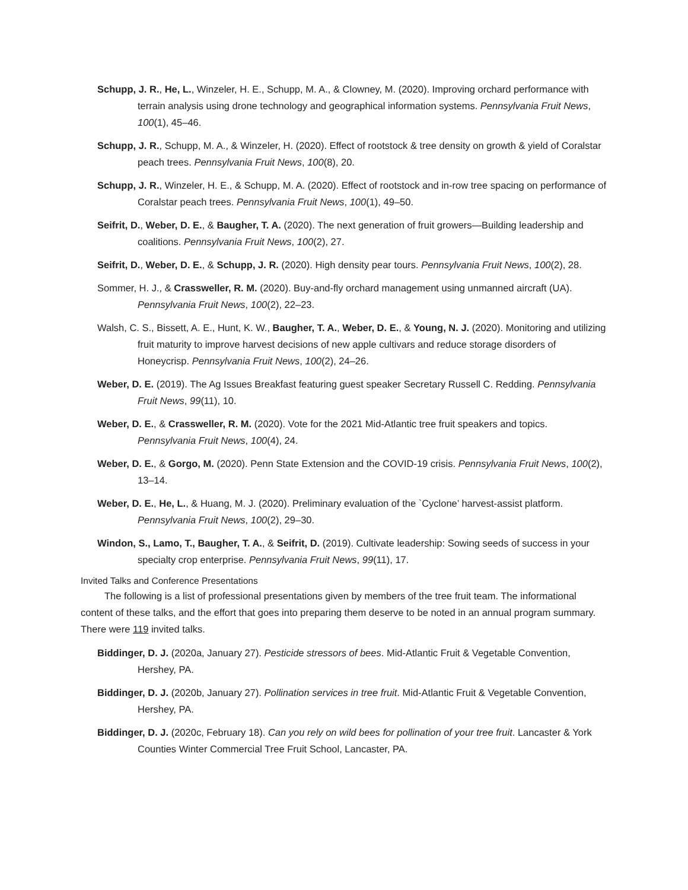Schupp, J. R., He, L., Winzeler, H. E., Schupp, M. A., & Clowney, M. (2020). Improving orchard performance with terrain analysis using drone technology and geographical information systems. Pennsylvania Fruit News, 100(1), 45–46.
Schupp, J. R., Schupp, M. A., & Winzeler, H. (2020). Effect of rootstock & tree density on growth & yield of Coralstar peach trees. Pennsylvania Fruit News, 100(8), 20.
Schupp, J. R., Winzeler, H. E., & Schupp, M. A. (2020). Effect of rootstock and in-row tree spacing on performance of Coralstar peach trees. Pennsylvania Fruit News, 100(1), 49–50.
Seifrit, D., Weber, D. E., & Baugher, T. A. (2020). The next generation of fruit growers—Building leadership and coalitions. Pennsylvania Fruit News, 100(2), 27.
Seifrit, D., Weber, D. E., & Schupp, J. R. (2020). High density pear tours. Pennsylvania Fruit News, 100(2), 28.
Sommer, H. J., & Crassweller, R. M. (2020). Buy-and-fly orchard management using unmanned aircraft (UA). Pennsylvania Fruit News, 100(2), 22–23.
Walsh, C. S., Bissett, A. E., Hunt, K. W., Baugher, T. A., Weber, D. E., & Young, N. J. (2020). Monitoring and utilizing fruit maturity to improve harvest decisions of new apple cultivars and reduce storage disorders of Honeycrisp. Pennsylvania Fruit News, 100(2), 24–26.
Weber, D. E. (2019). The Ag Issues Breakfast featuring guest speaker Secretary Russell C. Redding. Pennsylvania Fruit News, 99(11), 10.
Weber, D. E., & Crassweller, R. M. (2020). Vote for the 2021 Mid-Atlantic tree fruit speakers and topics. Pennsylvania Fruit News, 100(4), 24.
Weber, D. E., & Gorgo, M. (2020). Penn State Extension and the COVID-19 crisis. Pennsylvania Fruit News, 100(2), 13–14.
Weber, D. E., He, L., & Huang, M. J. (2020). Preliminary evaluation of the `Cyclone’ harvest-assist platform. Pennsylvania Fruit News, 100(2), 29–30.
Windon, S., Lamo, T., Baugher, T. A., & Seifrit, D. (2019). Cultivate leadership: Sowing seeds of success in your specialty crop enterprise. Pennsylvania Fruit News, 99(11), 17.
Invited Talks and Conference Presentations
The following is a list of professional presentations given by members of the tree fruit team. The informational content of these talks, and the effort that goes into preparing them deserve to be noted in an annual program summary. There were 119 invited talks.
Biddinger, D. J. (2020a, January 27). Pesticide stressors of bees. Mid-Atlantic Fruit & Vegetable Convention, Hershey, PA.
Biddinger, D. J. (2020b, January 27). Pollination services in tree fruit. Mid-Atlantic Fruit & Vegetable Convention, Hershey, PA.
Biddinger, D. J. (2020c, February 18). Can you rely on wild bees for pollination of your tree fruit. Lancaster & York Counties Winter Commercial Tree Fruit School, Lancaster, PA.